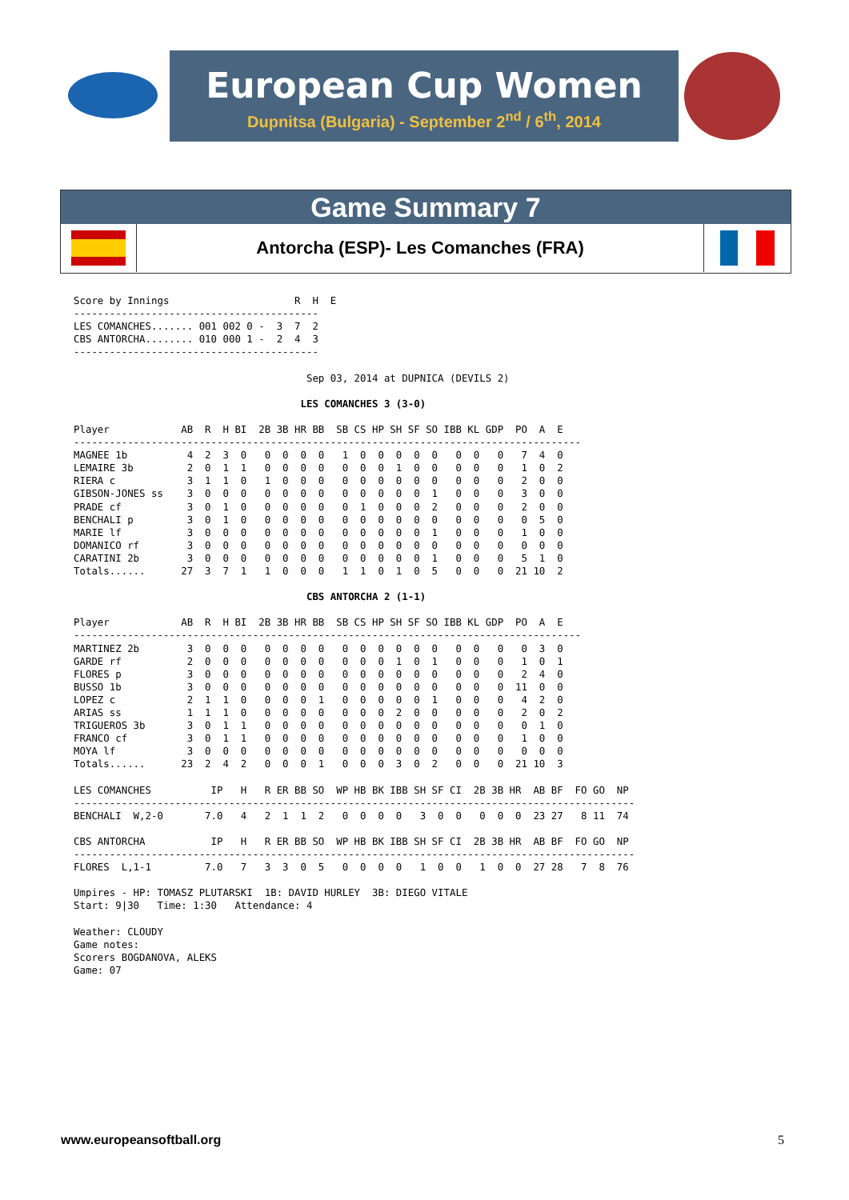European Cup Women
Dupnitsa (Bulgaria) - September 2<sup>nd</sup> / 6<sup>th</sup>, 2014
Game Summary 7
Antorcha (ESP)- Les Comanches (FRA)
Score by Innings                     R  H  E
-----------------------------------------
LES COMANCHES....... 001 002 0 -  3  7  2
CBS ANTORCHA........ 010 000 1 -  2  4  3
-----------------------------------------

                                       Sep 03, 2014 at DUPNICA (DEVILS 2)

                                      LES COMANCHES 3 (3-0)

Player            AB  R  H BI  2B 3B HR BB  SB CS HP SH SF SO IBB KL GDP  PO  A  E
-------------------------------------------------------------------------------------
MAGNEE 1b          4  2  3  0   0  0  0  0   1  0  0  0  0  0   0  0   0   7  4  0
LEMAIRE 3b         2  0  1  1   0  0  0  0   0  0  0  1  0  0   0  0   0   1  0  2
RIERA c            3  1  1  0   1  0  0  0   0  0  0  0  0  0   0  0   0   2  0  0
GIBSON-JONES ss    3  0  0  0   0  0  0  0   0  0  0  0  0  1   0  0   0   3  0  0
PRADE cf           3  0  1  0   0  0  0  0   0  1  0  0  0  2   0  0   0   2  0  0
BENCHALI p         3  0  1  0   0  0  0  0   0  0  0  0  0  0   0  0   0   0  5  0
MARIE lf           3  0  0  0   0  0  0  0   0  0  0  0  0  1   0  0   0   1  0  0
DOMANICO rf        3  0  0  0   0  0  0  0   0  0  0  0  0  0   0  0   0   0  0  0
CARATINI 2b        3  0  0  0   0  0  0  0   0  0  0  0  0  1   0  0   0   5  1  0
Totals......      27  3  7  1   1  0  0  0   1  1  0  1  0  5   0  0   0  21 10  2

                                       CBS ANTORCHA 2 (1-1)

Player            AB  R  H BI  2B 3B HR BB  SB CS HP SH SF SO IBB KL GDP  PO  A  E
-------------------------------------------------------------------------------------
MARTINEZ 2b        3  0  0  0   0  0  0  0   0  0  0  0  0  0   0  0   0   0  3  0
GARDE rf           2  0  0  0   0  0  0  0   0  0  0  1  0  1   0  0   0   1  0  1
FLORES p           3  0  0  0   0  0  0  0   0  0  0  0  0  0   0  0   0   2  4  0
BUSSO 1b           3  0  0  0   0  0  0  0   0  0  0  0  0  0   0  0   0  11  0  0
LOPEZ c            2  1  1  0   0  0  0  1   0  0  0  0  0  1   0  0   0   4  2  0
ARIAS ss           1  1  1  0   0  0  0  0   0  0  0  2  0  0   0  0   0   2  0  2
TRIGUEROS 3b       3  0  1  1   0  0  0  0   0  0  0  0  0  0   0  0   0   0  1  0
FRANCO cf          3  0  1  1   0  0  0  0   0  0  0  0  0  0   0  0   0   1  0  0
MOYA lf            3  0  0  0   0  0  0  0   0  0  0  0  0  0   0  0   0   0  0  0
Totals......      23  2  4  2   0  0  0  1   0  0  0  3  0  2   0  0   0  21 10  3

LES COMANCHES          IP   H   R ER BB SO  WP HB BK IBB SH SF CI  2B 3B HR  AB BF  FO GO  NP
----------------------------------------------------------------------------------------------
BENCHALI  W,2-0       7.0   4   2  1  1  2   0  0  0  0   3  0  0   0  0  0  23 27   8 11  74

CBS ANTORCHA           IP   H   R ER BB SO  WP HB BK IBB SH SF CI  2B 3B HR  AB BF  FO GO  NP
----------------------------------------------------------------------------------------------
FLORES  L,1-1         7.0   7   3  3  0  5   0  0  0  0   1  0  0   1  0  0  27 28   7  8  76

Umpires - HP: TOMASZ PLUTARSKI  1B: DAVID HURLEY  3B: DIEGO VITALE
Start: 9|30   Time: 1:30   Attendance: 4

Weather: CLOUDY
Game notes:
Scorers BOGDANOVA, ALEKS
Game: 07
www.europeansoftball.org 5